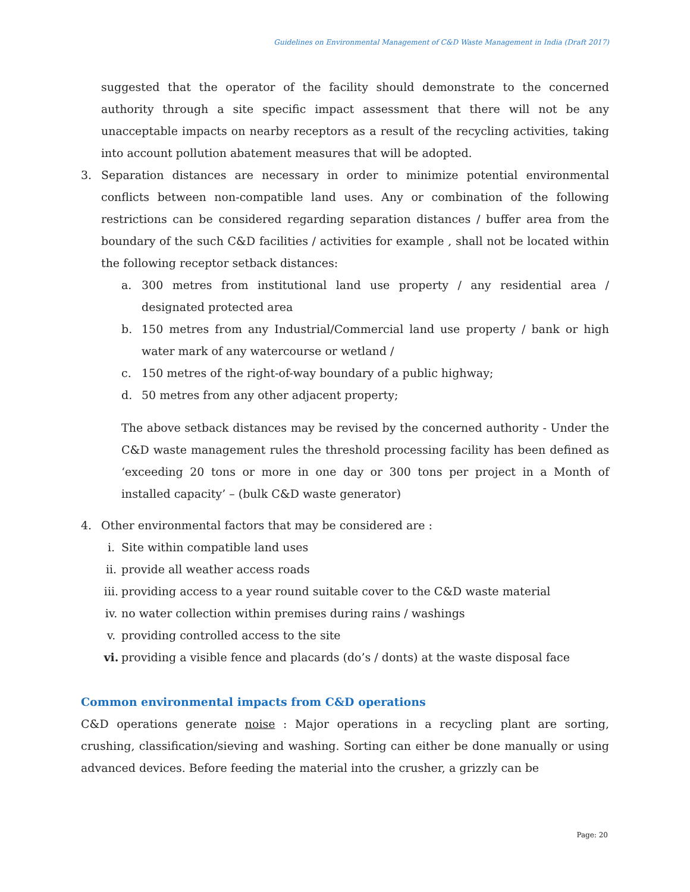Guidelines on Environmental Management of C&D Waste Management in India (Draft 2017)
suggested that the operator of the facility should demonstrate to the concerned authority through a site specific impact assessment that there will not be any unacceptable impacts on nearby receptors as a result of the recycling activities, taking into account pollution abatement measures that will be adopted.
3. Separation distances are necessary in order to minimize potential environmental conflicts between non-compatible land uses. Any or combination of the following restrictions can be considered regarding separation distances / buffer area from the boundary of the such C&D facilities / activities for example , shall not be located within the following receptor setback distances:
a. 300 metres from institutional land use property / any residential area / designated protected area
b. 150 metres from any Industrial/Commercial land use property / bank or high water mark of any watercourse or wetland /
c. 150 metres of the right-of-way boundary of a public highway;
d. 50 metres from any other adjacent property;
The above setback distances may be revised by the concerned authority - Under the C&D waste management rules the threshold processing facility has been defined as ‘exceeding 20 tons or more in one day or 300 tons per project in a Month of installed capacity’ – (bulk C&D waste generator)
4. Other environmental factors that may be considered are :
i. Site within compatible land uses
ii. provide all weather access roads
iii. providing access to a year round suitable cover to the C&D waste material
iv. no water collection within premises during rains / washings
v. providing controlled access to the site
vi. providing a visible fence and placards (do’s / donts) at the waste disposal face
Common environmental impacts from C&D operations
C&D operations generate noise : Major operations in a recycling plant are sorting, crushing, classification/sieving and washing. Sorting can either be done manually or using advanced devices. Before feeding the material into the crusher, a grizzly can be
Page: 20